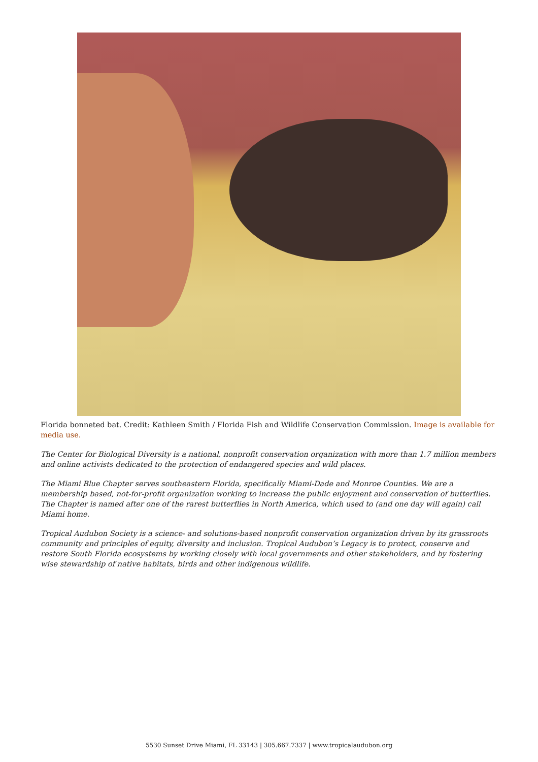Florida bonneted bat. Credit: Kathleen Smith / Florida Fish and Wildlife Conservation Commission. Image is available for media use.
The Center for Biological Diversity is a national, nonprofit conservation organization with more than 1.7 million members and online activists dedicated to the protection of endangered species and wild places.
The Miami Blue Chapter serves southeastern Florida, specifically Miami-Dade and Monroe Counties. We are a membership based, not-for-profit organization working to increase the public enjoyment and conservation of butterflies. The Chapter is named after one of the rarest butterflies in North America, which used to (and one day will again) call Miami home.
Tropical Audubon Society is a science- and solutions-based nonprofit conservation organization driven by its grassroots community and principles of equity, diversity and inclusion. Tropical Audubon’s Legacy is to protect, conserve and restore South Florida ecosystems by working closely with local governments and other stakeholders, and by fostering wise stewardship of native habitats, birds and other indigenous wildlife.
5530 Sunset Drive Miami, FL 33143 | 305.667.7337 | www.tropicalaudubon.org